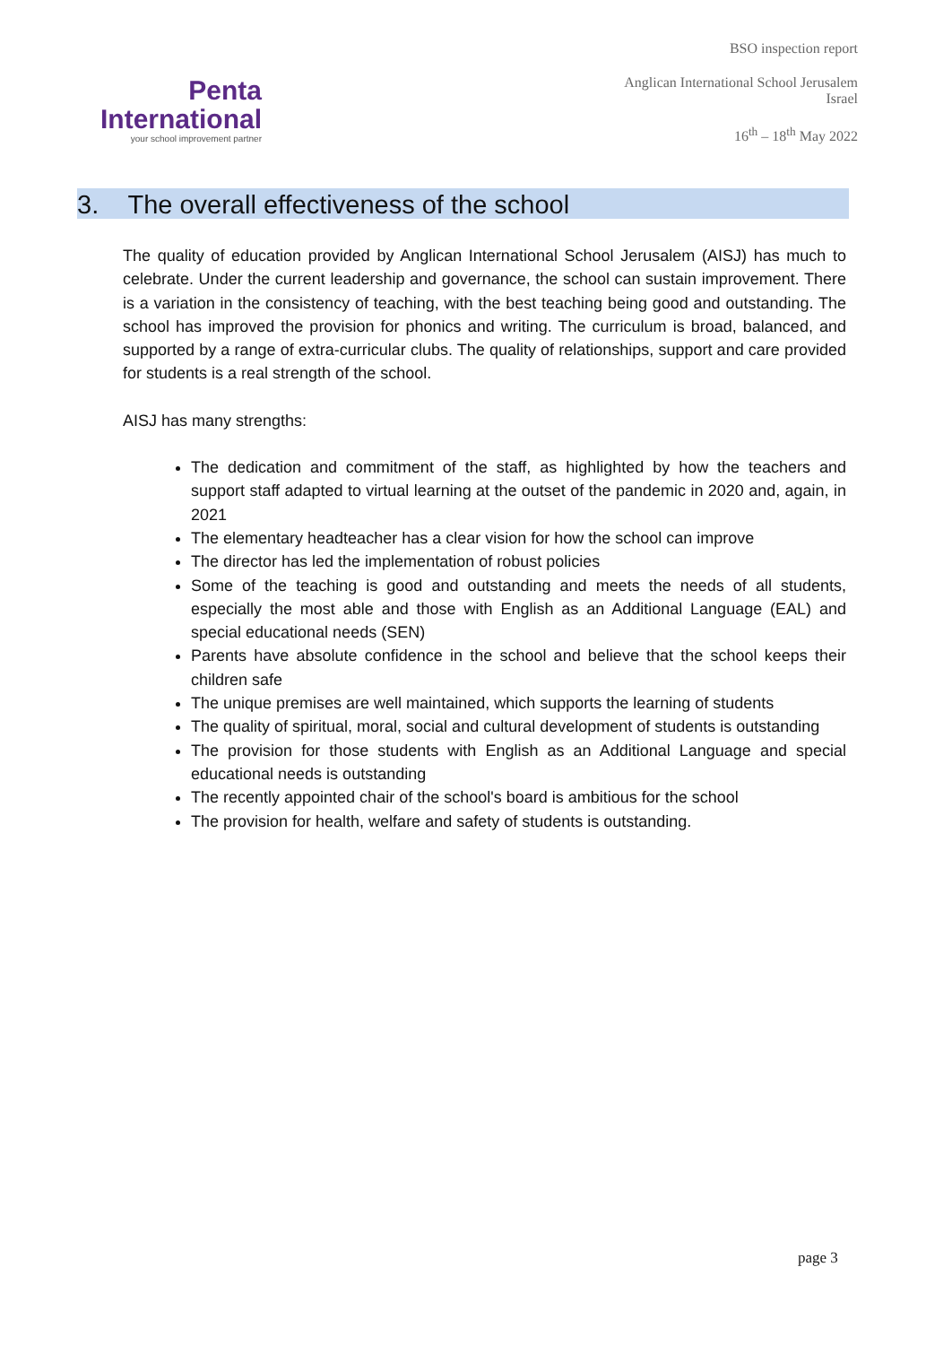Penta
International
your school improvement partner
BSO inspection report
Anglican International School Jerusalem
Israel
16<sup>th</sup> – 18<sup>th</sup> May 2022
3. The overall effectiveness of the school
The quality of education provided by Anglican International School Jerusalem (AISJ) has much to celebrate. Under the current leadership and governance, the school can sustain improvement. There is a variation in the consistency of teaching, with the best teaching being good and outstanding. The school has improved the provision for phonics and writing. The curriculum is broad, balanced, and supported by a range of extra-curricular clubs. The quality of relationships, support and care provided for students is a real strength of the school.
AISJ has many strengths:
The dedication and commitment of the staff, as highlighted by how the teachers and support staff adapted to virtual learning at the outset of the pandemic in 2020 and, again, in 2021
The elementary headteacher has a clear vision for how the school can improve
The director has led the implementation of robust policies
Some of the teaching is good and outstanding and meets the needs of all students, especially the most able and those with English as an Additional Language (EAL) and special educational needs (SEN)
Parents have absolute confidence in the school and believe that the school keeps their children safe
The unique premises are well maintained, which supports the learning of students
The quality of spiritual, moral, social and cultural development of students is outstanding
The provision for those students with English as an Additional Language and special educational needs is outstanding
The recently appointed chair of the school's board is ambitious for the school
The provision for health, welfare and safety of students is outstanding.
page 3